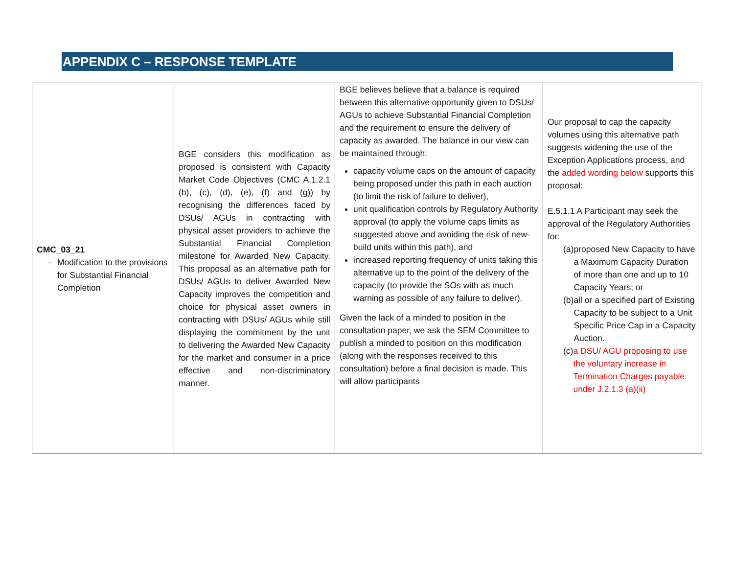APPENDIX C – RESPONSE TEMPLATE
| CMC_03_21 - Modification to the provisions for Substantial Financial Completion | BGE considers this modification as proposed is consistent with Capacity Market Code Objectives (CMC A.1.2.1 (b), (c), (d), (e), (f) and (g)) by recognising the differences faced by DSUs/ AGUs in contracting with physical asset providers to achieve the Substantial Financial Completion milestone for Awarded New Capacity. This proposal as an alternative path for DSUs/ AGUs to deliver Awarded New Capacity improves the competition and choice for physical asset owners in contracting with DSUs/ AGUs while still displaying the commitment by the unit to delivering the Awarded New Capacity for the market and consumer in a price effective and non-discriminatory manner. | BGE believes believe that a balance is required between this alternative opportunity given to DSUs/ AGUs to achieve Substantial Financial Completion and the requirement to ensure the delivery of capacity as awarded. The balance in our view can be maintained through: capacity volume caps on the amount of capacity being proposed under this path in each auction (to limit the risk of failure to deliver), unit qualification controls by Regulatory Authority approval (to apply the volume caps limits as suggested above and avoiding the risk of new-build units within this path), and increased reporting frequency of units taking this alternative up to the point of the delivery of the capacity (to provide the SOs with as much warning as possible of any failure to deliver). Given the lack of a minded to position in the consultation paper, we ask the SEM Committee to publish a minded to position on this modification (along with the responses received to this consultation) before a final decision is made. This will allow participants | Our proposal to cap the capacity volumes using this alternative path suggests widening the use of the Exception Applications process, and the added wording below supports this proposal: E.5.1.1 A Participant may seek the approval of the Regulatory Authorities for: (a) proposed New Capacity to have a Maximum Capacity Duration of more than one and up to 10 Capacity Years; or (b) all or a specified part of Existing Capacity to be subject to a Unit Specific Price Cap in a Capacity Auction. (c) a DSU/ AGU proposing to use the voluntary increase in Termination Charges payable under J.2.1.3 (a)(ii) |